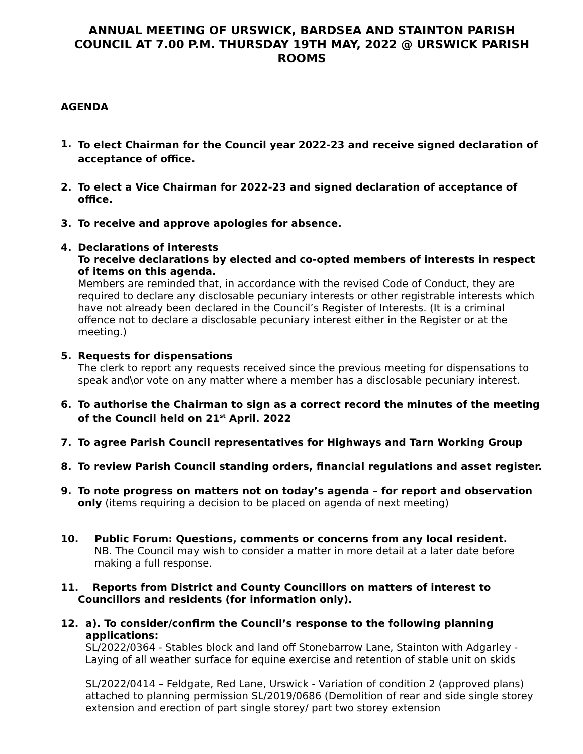ANNUAL MEETING OF URSWICK, BARDSEA AND STAINTON PARISH COUNCIL AT 7.00 P.M. THURSDAY 19TH MAY, 2022 @ URSWICK PARISH ROOMS
AGENDA
1.
To elect Chairman for the Council year 2022-23 and receive signed declaration of acceptance of office.
2. To elect a Vice Chairman for 2022-23 and signed declaration of acceptance of office.
3. To receive and approve apologies for absence.
4. Declarations of interests
To receive declarations by elected and co-opted members of interests in respect of items on this agenda.
Members are reminded that, in accordance with the revised Code of Conduct, they are required to declare any disclosable pecuniary interests or other registrable interests which have not already been declared in the Council’s Register of Interests. (It is a criminal offence not to declare a disclosable pecuniary interest either in the Register or at the meeting.)
5. Requests for dispensations
The clerk to report any requests received since the previous meeting for dispensations to speak and\or vote on any matter where a member has a disclosable pecuniary interest.
6. To authorise the Chairman to sign as a correct record the minutes of the meeting of the Council held on 21<sup>st</sup> April. 2022
7. To agree Parish Council representatives for Highways and Tarn Working Group
8. To review Parish Council standing orders, financial regulations and asset register.
9. To note progress on matters not on today’s agenda – for report and observation only (items requiring a decision to be placed on agenda of next meeting)
10. Public Forum: Questions, comments or concerns from any local resident.
NB. The Council may wish to consider a matter in more detail at a later date before making a full response.
11. Reports from District and County Councillors on matters of interest to
Councillors and residents (for information only).
12.
a). To consider/confirm the Council’s response to the following planning applications:
SL/2022/0364 - Stables block and land off Stonebarrow Lane, Stainton with Adgarley - Laying of all weather surface for equine exercise and retention of stable unit on skids
SL/2022/0414 – Feldgate, Red Lane, Urswick - Variation of condition 2 (approved plans) attached to planning permission SL/2019/0686 (Demolition of rear and side single storey extension and erection of part single storey/ part two storey extension